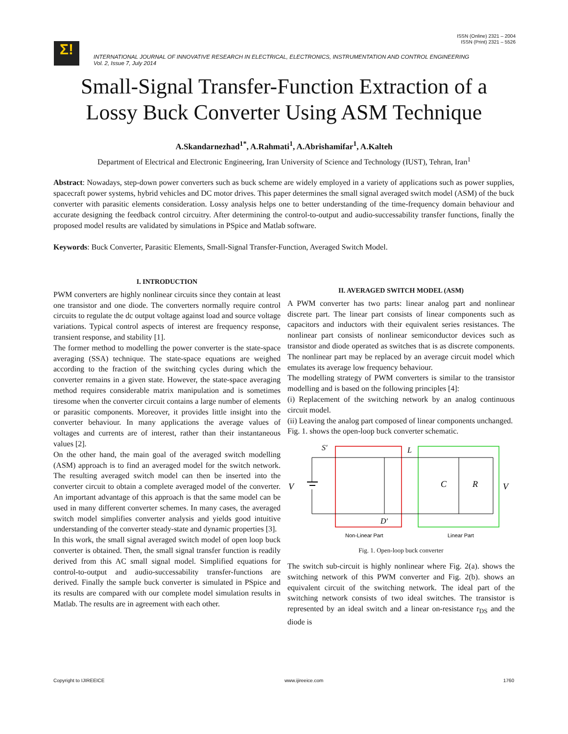ISSN (Online) 2321 – 2004
ISSN (Print) 2321 – 5526
Σ!
INTERNATIONAL JOURNAL OF INNOVATIVE RESEARCH IN ELECTRICAL, ELECTRONICS, INSTRUMENTATION AND CONTROL ENGINEERING
Vol. 2, Issue 7, July 2014
Small-Signal Transfer-Function Extraction of a
Lossy Buck Converter Using ASM Technique
A.Skandarnezhad<sup>1*</sup>, A.Rahmati<sup>1</sup>, A.Abrishamifar<sup>1</sup>, A.Kalteh
Department of Electrical and Electronic Engineering, Iran University of Science and Technology (IUST), Tehran, Iran<sup>1</sup>
Abstract: Nowadays, step-down power converters such as buck scheme are widely employed in a variety of applications such as power supplies, spacecraft power systems, hybrid vehicles and DC motor drives. This paper determines the small signal averaged switch model (ASM) of the buck converter with parasitic elements consideration. Lossy analysis helps one to better understanding of the time-frequency domain behaviour and accurate designing the feedback control circuitry. After determining the control-to-output and audio-successability transfer functions, finally the proposed model results are validated by simulations in PSpice and Matlab software.
Keywords: Buck Converter, Parasitic Elements, Small-Signal Transfer-Function, Averaged Switch Model.
I. INTRODUCTION
PWM converters are highly nonlinear circuits since they contain at least one transistor and one diode. The converters normally require control circuits to regulate the dc output voltage against load and source voltage variations. Typical control aspects of interest are frequency response, transient response, and stability [1].
The former method to modelling the power converter is the state-space averaging (SSA) technique. The state-space equations are weighed according to the fraction of the switching cycles during which the converter remains in a given state. However, the state-space averaging method requires considerable matrix manipulation and is sometimes tiresome when the converter circuit contains a large number of elements or parasitic components. Moreover, it provides little insight into the converter behaviour. In many applications the average values of voltages and currents are of interest, rather than their instantaneous values [2].
On the other hand, the main goal of the averaged switch modelling (ASM) approach is to find an averaged model for the switch network. The resulting averaged switch model can then be inserted into the converter circuit to obtain a complete averaged model of the converter. An important advantage of this approach is that the same model can be used in many different converter schemes. In many cases, the averaged switch model simplifies converter analysis and yields good intuitive understanding of the converter steady-state and dynamic properties [3].
In this work, the small signal averaged switch model of open loop buck converter is obtained. Then, the small signal transfer function is readily derived from this AC small signal model. Simplified equations for control-to-output and audio-successability transfer-functions are derived. Finally the sample buck converter is simulated in PSpice and its results are compared with our complete model simulation results in Matlab. The results are in agreement with each other.
II. AVERAGED SWITCH MODEL (ASM)
A PWM converter has two parts: linear analog part and nonlinear discrete part. The linear part consists of linear components such as capacitors and inductors with their equivalent series resistances. The nonlinear part consists of nonlinear semiconductor devices such as transistor and diode operated as switches that is as discrete components. The nonlinear part may be replaced by an average circuit model which emulates its average low frequency behaviour.
The modelling strategy of PWM converters is similar to the transistor modelling and is based on the following principles [4]:
(i) Replacement of the switching network by an analog continuous circuit model.
(ii) Leaving the analog part composed of linear components unchanged.
Fig. 1. shows the open-loop buck converter schematic.
S′
L
V
C
R
V
D′
Non-Linear Part
Linear Part
Fig. 1. Open-loop buck converter
The switch sub-circuit is highly nonlinear where Fig. 2(a). shows the switching network of this PWM converter and Fig. 2(b). shows an equivalent circuit of the switching network. The ideal part of the switching network consists of two ideal switches. The transistor is represented by an ideal switch and a linear on-resistance r<sub>DS</sub> and the diode is
Copyright to IJIREEICE www.ijireeice.com 1760